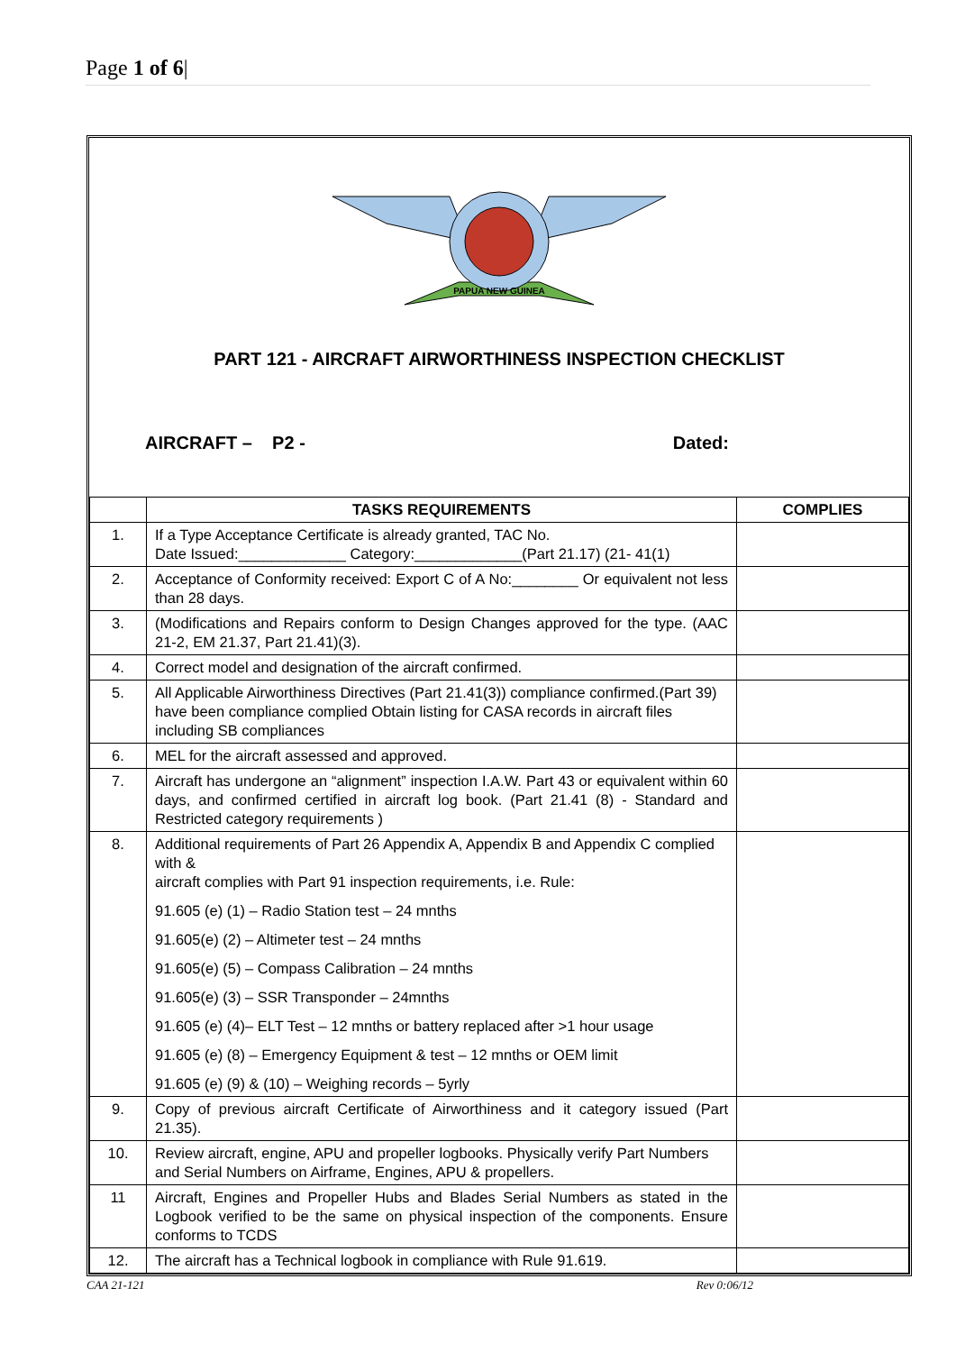Page 1 of 6|
PAPUA NEW GUINEA
PART 121 - AIRCRAFT AIRWORTHINESS INSPECTION CHECKLIST
AIRCRAFT – P2 - Dated:
| | TASKS REQUIREMENTS | COMPLIES |
| --- | --- | --- |
| 1. | If a Type Acceptance Certificate is already granted, TAC No. Date Issued:_____________ Category:_____________(Part 21.17) (21- 41(1) | |
| 2. | Acceptance of Conformity received: Export C of A No:________ Or equivalent not less than 28 days. | |
| 3. | (Modifications and Repairs conform to Design Changes approved for the type. (AAC 21-2, EM 21.37, Part 21.41)(3). | |
| 4. | Correct model and designation of the aircraft confirmed. | |
| 5. | All Applicable Airworthiness Directives (Part 21.41(3)) compliance confirmed.(Part 39) have been compliance complied Obtain listing for CASA records in aircraft files including SB compliances | |
| 6. | MEL for the aircraft assessed and approved. | |
| 7. | Aircraft has undergone an “alignment” inspection I.A.W. Part 43 or equivalent within 60 days, and confirmed certified in aircraft log book. (Part 21.41 (8) - Standard and Restricted category requirements ) | |
| 8. | Additional requirements of Part 26 Appendix A, Appendix B and Appendix C complied with & aircraft complies with Part 91 inspection requirements, i.e. Rule: 91.605 (e) (1) – Radio Station test – 24 mnths 91.605(e) (2) – Altimeter test – 24 mnths 91.605(e) (5) – Compass Calibration – 24 mnths 91.605(e) (3) – SSR Transponder – 24mnths 91.605 (e) (4)– ELT Test – 12 mnths or battery replaced after >1 hour usage 91.605 (e) (8) – Emergency Equipment & test – 12 mnths or OEM limit 91.605 (e) (9) & (10) – Weighing records – 5yrly | |
| 9. | Copy of previous aircraft Certificate of Airworthiness and it category issued (Part 21.35). | |
| 10. | Review aircraft, engine, APU and propeller logbooks. Physically verify Part Numbers and Serial Numbers on Airframe, Engines, APU & propellers. | |
| 11 | Aircraft, Engines and Propeller Hubs and Blades Serial Numbers as stated in the Logbook verified to be the same on physical inspection of the components. Ensure conforms to TCDS | |
| 12. | The aircraft has a Technical logbook in compliance with Rule 91.619. | |
CAA 21-121 Rev 0:06/12